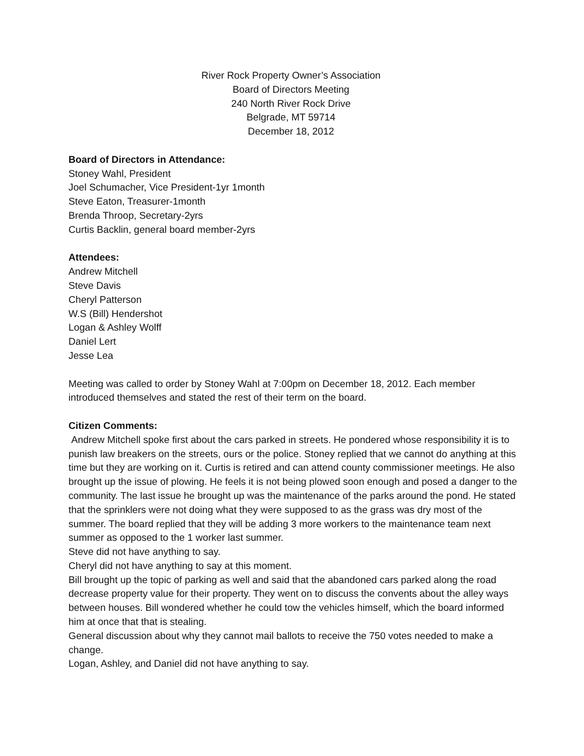River Rock Property Owner’s Association
Board of Directors Meeting
240 North River Rock Drive
Belgrade, MT 59714
December 18, 2012
Board of Directors in Attendance:
Stoney Wahl, President
Joel Schumacher, Vice President-1yr 1month
Steve Eaton, Treasurer-1month
Brenda Throop, Secretary-2yrs
Curtis Backlin, general board member-2yrs
Attendees:
Andrew Mitchell
Steve Davis
Cheryl Patterson
W.S (Bill) Hendershot
Logan & Ashley Wolff
Daniel Lert
Jesse Lea
Meeting was called to order by Stoney Wahl at 7:00pm on December 18, 2012. Each member introduced themselves and stated the rest of their term on the board.
Citizen Comments:
Andrew Mitchell spoke first about the cars parked in streets. He pondered whose responsibility it is to punish law breakers on the streets, ours or the police. Stoney replied that we cannot do anything at this time but they are working on it. Curtis is retired and can attend county commissioner meetings. He also brought up the issue of plowing. He feels it is not being plowed soon enough and posed a danger to the community. The last issue he brought up was the maintenance of the parks around the pond. He stated that the sprinklers were not doing what they were supposed to as the grass was dry most of the summer. The board replied that they will be adding 3 more workers to the maintenance team next summer as opposed to the 1 worker last summer.
Steve did not have anything to say.
Cheryl did not have anything to say at this moment.
Bill brought up the topic of parking as well and said that the abandoned cars parked along the road decrease property value for their property. They went on to discuss the convents about the alley ways between houses. Bill wondered whether he could tow the vehicles himself, which the board informed him at once that that is stealing.
General discussion about why they cannot mail ballots to receive the 750 votes needed to make a change.
Logan, Ashley, and Daniel did not have anything to say.